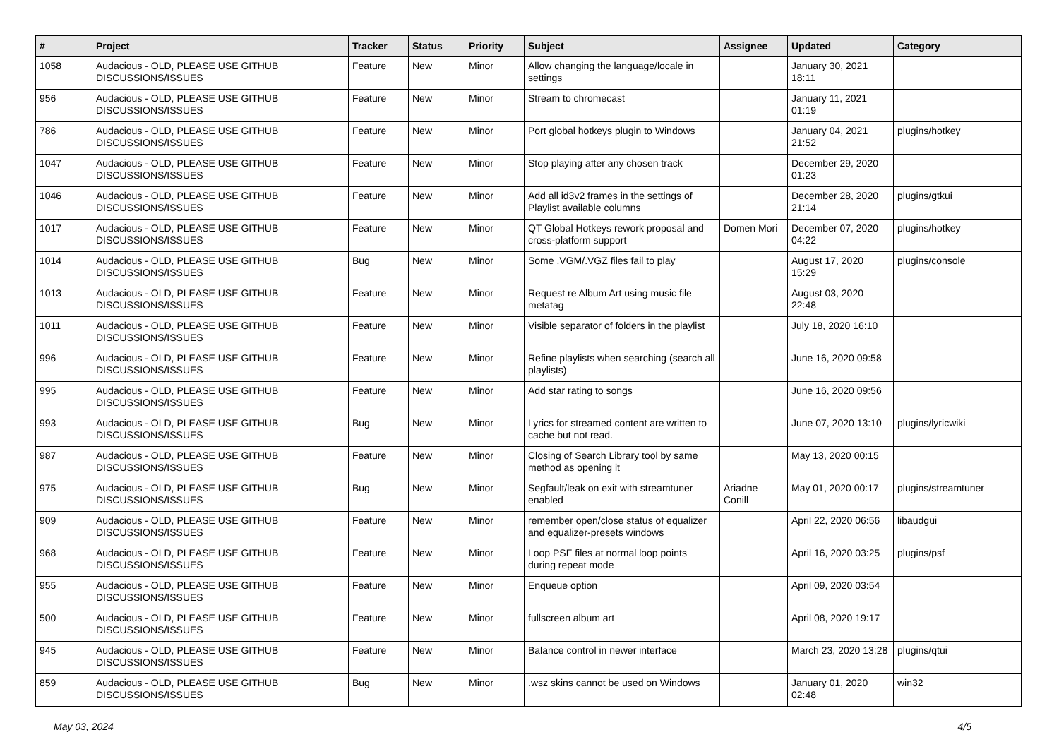| # | Project | Tracker | Status | Priority | Subject | Assignee | Updated | Category |
| --- | --- | --- | --- | --- | --- | --- | --- | --- |
| 1058 | Audacious - OLD, PLEASE USE GITHUB DISCUSSIONS/ISSUES | Feature | New | Minor | Allow changing the language/locale in settings | | January 30, 2021 18:11 | |
| 956 | Audacious - OLD, PLEASE USE GITHUB DISCUSSIONS/ISSUES | Feature | New | Minor | Stream to chromecast | | January 11, 2021 01:19 | |
| 786 | Audacious - OLD, PLEASE USE GITHUB DISCUSSIONS/ISSUES | Feature | New | Minor | Port global hotkeys plugin to Windows | | January 04, 2021 21:52 | plugins/hotkey |
| 1047 | Audacious - OLD, PLEASE USE GITHUB DISCUSSIONS/ISSUES | Feature | New | Minor | Stop playing after any chosen track | | December 29, 2020 01:23 | |
| 1046 | Audacious - OLD, PLEASE USE GITHUB DISCUSSIONS/ISSUES | Feature | New | Minor | Add all id3v2 frames in the settings of Playlist available columns | | December 28, 2020 21:14 | plugins/gtkui |
| 1017 | Audacious - OLD, PLEASE USE GITHUB DISCUSSIONS/ISSUES | Feature | New | Minor | QT Global Hotkeys rework proposal and cross-platform support | Domen Mori | December 07, 2020 04:22 | plugins/hotkey |
| 1014 | Audacious - OLD, PLEASE USE GITHUB DISCUSSIONS/ISSUES | Bug | New | Minor | Some .VGM/.VGZ files fail to play | | August 17, 2020 15:29 | plugins/console |
| 1013 | Audacious - OLD, PLEASE USE GITHUB DISCUSSIONS/ISSUES | Feature | New | Minor | Request re Album Art using music file metatag | | August 03, 2020 22:48 | |
| 1011 | Audacious - OLD, PLEASE USE GITHUB DISCUSSIONS/ISSUES | Feature | New | Minor | Visible separator of folders in the playlist | | July 18, 2020 16:10 | |
| 996 | Audacious - OLD, PLEASE USE GITHUB DISCUSSIONS/ISSUES | Feature | New | Minor | Refine playlists when searching (search all playlists) | | June 16, 2020 09:58 | |
| 995 | Audacious - OLD, PLEASE USE GITHUB DISCUSSIONS/ISSUES | Feature | New | Minor | Add star rating to songs | | June 16, 2020 09:56 | |
| 993 | Audacious - OLD, PLEASE USE GITHUB DISCUSSIONS/ISSUES | Bug | New | Minor | Lyrics for streamed content are written to cache but not read. | | June 07, 2020 13:10 | plugins/lyricwiki |
| 987 | Audacious - OLD, PLEASE USE GITHUB DISCUSSIONS/ISSUES | Feature | New | Minor | Closing of Search Library tool by same method as opening it | | May 13, 2020 00:15 | |
| 975 | Audacious - OLD, PLEASE USE GITHUB DISCUSSIONS/ISSUES | Bug | New | Minor | Segfault/leak on exit with streamtuner enabled | Ariadne Conill | May 01, 2020 00:17 | plugins/streamtuner |
| 909 | Audacious - OLD, PLEASE USE GITHUB DISCUSSIONS/ISSUES | Feature | New | Minor | remember open/close status of equalizer and equalizer-presets windows | | April 22, 2020 06:56 | libaudgui |
| 968 | Audacious - OLD, PLEASE USE GITHUB DISCUSSIONS/ISSUES | Feature | New | Minor | Loop PSF files at normal loop points during repeat mode | | April 16, 2020 03:25 | plugins/psf |
| 955 | Audacious - OLD, PLEASE USE GITHUB DISCUSSIONS/ISSUES | Feature | New | Minor | Enqueue option | | April 09, 2020 03:54 | |
| 500 | Audacious - OLD, PLEASE USE GITHUB DISCUSSIONS/ISSUES | Feature | New | Minor | fullscreen album art | | April 08, 2020 19:17 | |
| 945 | Audacious - OLD, PLEASE USE GITHUB DISCUSSIONS/ISSUES | Feature | New | Minor | Balance control in newer interface | | March 23, 2020 13:28 | plugins/qtui |
| 859 | Audacious - OLD, PLEASE USE GITHUB DISCUSSIONS/ISSUES | Bug | New | Minor | .wsz skins cannot be used on Windows | | January 01, 2020 02:48 | win32 |
May 03, 2024 4/5